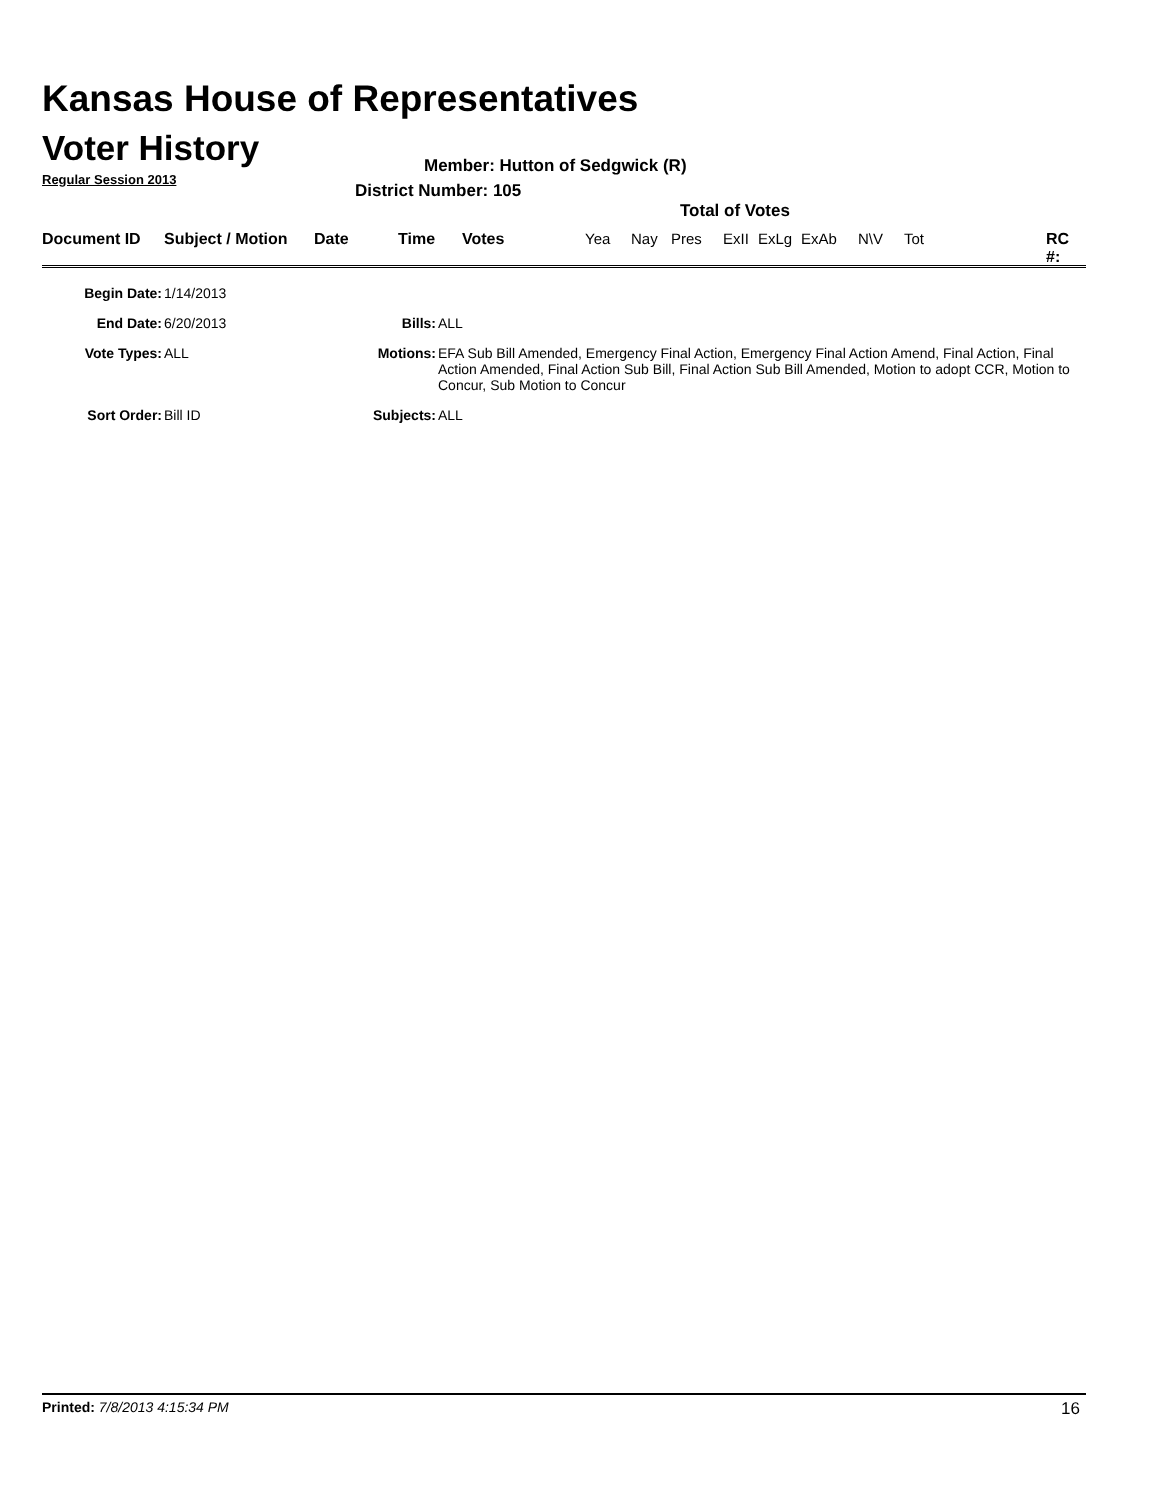Kansas House of Representatives
Voter History
Regular Session 2013
Member: Hutton of Sedgwick (R)
District Number: 105
Total of Votes
Document ID Subject / Motion Date Time Votes Yea Nay Pres ExII ExLg ExAb N\V Tot RC #:
| Begin Date: | 1/14/2013 | | |
| End Date: | 6/20/2013 | Bills: | ALL |
| Vote Types: | ALL | Motions: | EFA Sub Bill Amended, Emergency Final Action, Emergency Final Action Amend, Final Action, Final Action Amended, Final Action Sub Bill, Final Action Sub Bill Amended, Motion to adopt CCR, Motion to Concur, Sub Motion to Concur |
| Sort Order: | Bill ID | Subjects: | ALL |
Printed: 7/8/2013 4:15:34 PM 16